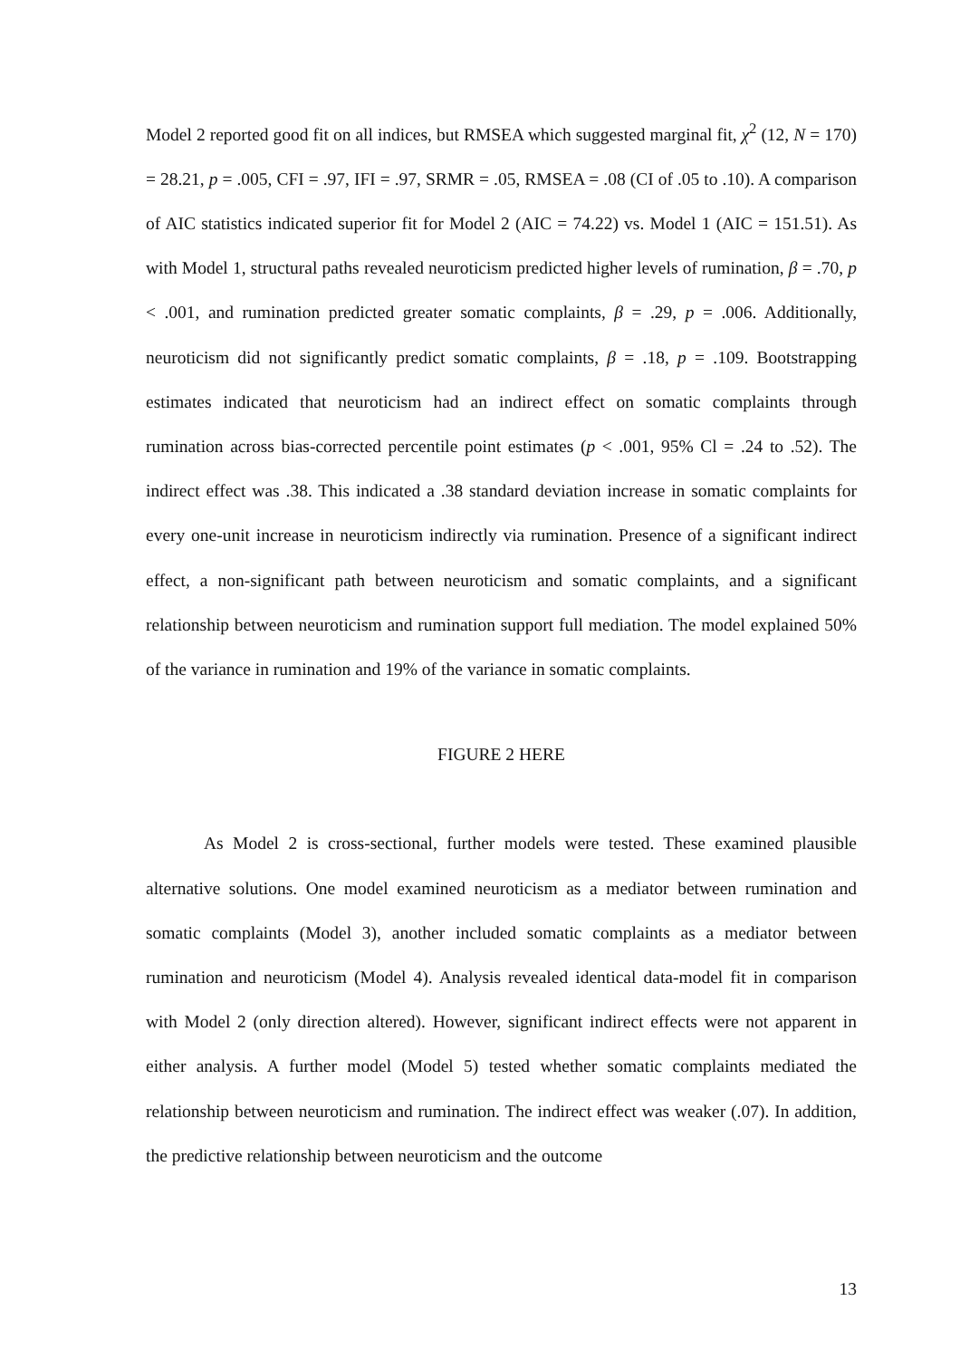Model 2 reported good fit on all indices, but RMSEA which suggested marginal fit, χ<sup>2</sup> (12, N = 170) = 28.21, p = .005, CFI = .97, IFI = .97, SRMR = .05, RMSEA = .08 (CI of .05 to .10). A comparison of AIC statistics indicated superior fit for Model 2 (AIC = 74.22) vs. Model 1 (AIC = 151.51). As with Model 1, structural paths revealed neuroticism predicted higher levels of rumination, β = .70, p < .001, and rumination predicted greater somatic complaints, β = .29, p = .006. Additionally, neuroticism did not significantly predict somatic complaints, β = .18, p = .109. Bootstrapping estimates indicated that neuroticism had an indirect effect on somatic complaints through rumination across bias-corrected percentile point estimates (p < .001, 95% Cl = .24 to .52). The indirect effect was .38. This indicated a .38 standard deviation increase in somatic complaints for every one-unit increase in neuroticism indirectly via rumination. Presence of a significant indirect effect, a non-significant path between neuroticism and somatic complaints, and a significant relationship between neuroticism and rumination support full mediation. The model explained 50% of the variance in rumination and 19% of the variance in somatic complaints.
FIGURE 2 HERE
As Model 2 is cross-sectional, further models were tested. These examined plausible alternative solutions. One model examined neuroticism as a mediator between rumination and somatic complaints (Model 3), another included somatic complaints as a mediator between rumination and neuroticism (Model 4). Analysis revealed identical data-model fit in comparison with Model 2 (only direction altered). However, significant indirect effects were not apparent in either analysis. A further model (Model 5) tested whether somatic complaints mediated the relationship between neuroticism and rumination. The indirect effect was weaker (.07). In addition, the predictive relationship between neuroticism and the outcome
13